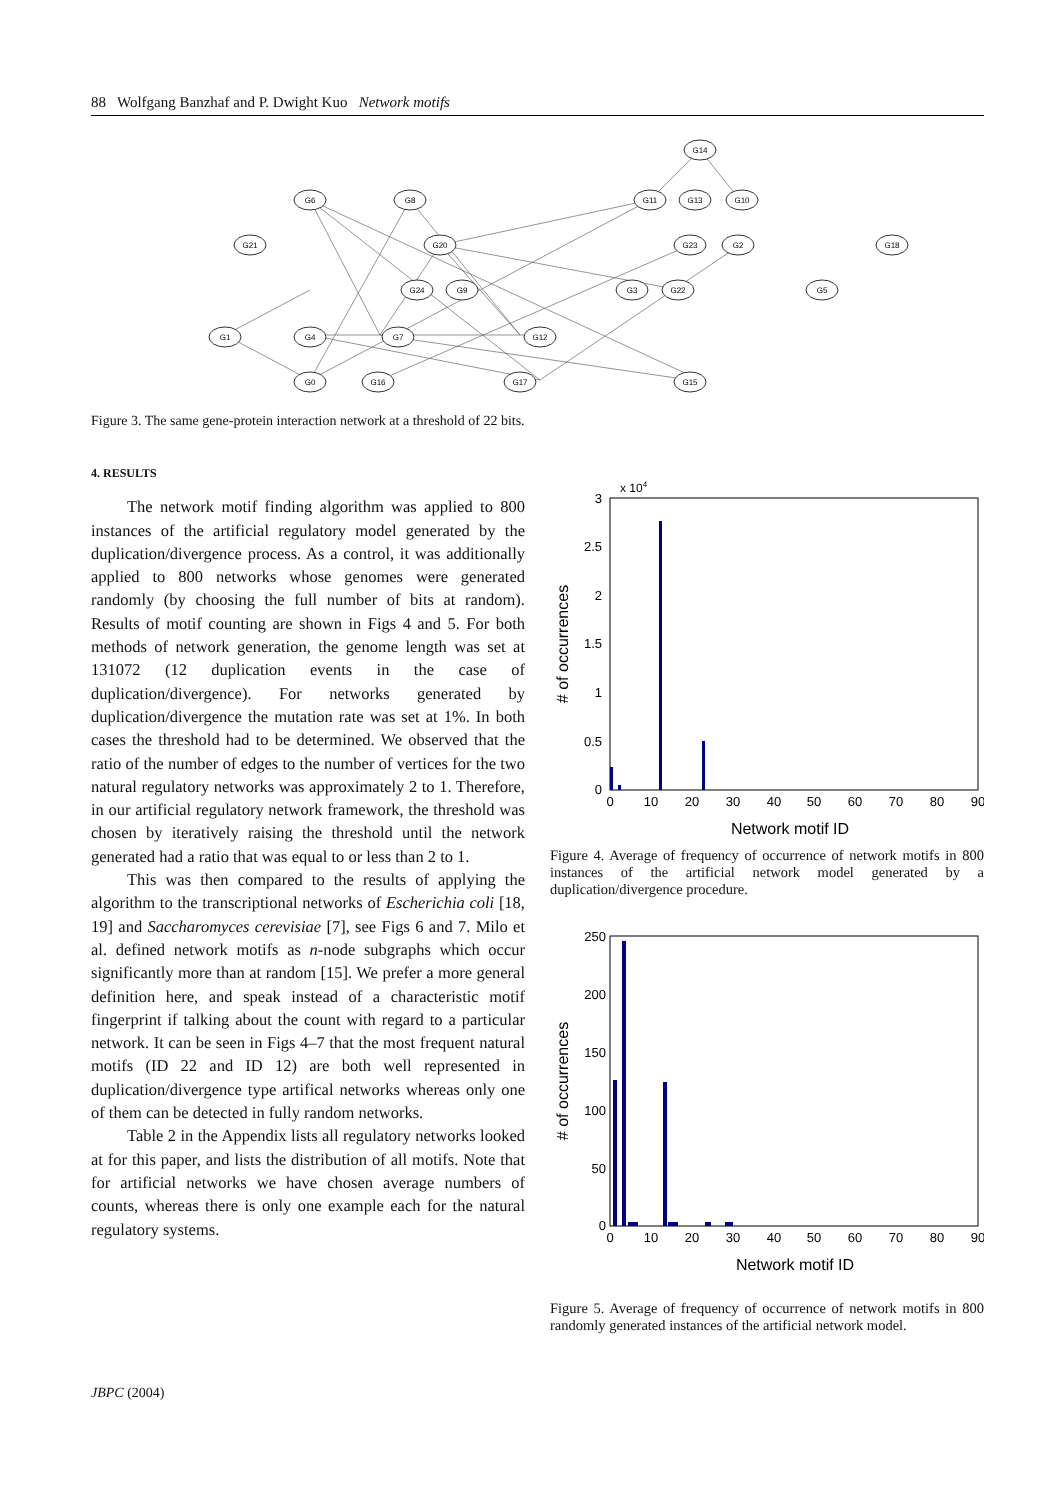88 Wolfgang Banzhaf and P. Dwight Kuo Network motifs
G14
G6
G8
G11
G13
G10
G21
G20
G23
G2
G18
G24
G9
G3
G22
G5
G1
G4
G7
G12
G0
G16
G17
G15
Figure 3. The same gene-protein interaction network at a threshold of 22 bits.
4. RESULTS
The network motif finding algorithm was applied to 800 instances of the artificial regulatory model generated by the duplication/divergence process. As a control, it was additionally applied to 800 networks whose genomes were generated randomly (by choosing the full number of bits at random). Results of motif counting are shown in Figs 4 and 5. For both methods of network generation, the genome length was set at 131072 (12 duplication events in the case of duplication/divergence). For networks generated by duplication/divergence the mutation rate was set at 1%. In both cases the threshold had to be determined. We observed that the ratio of the number of edges to the number of vertices for the two natural regulatory networks was approximately 2 to 1. Therefore, in our artificial regulatory network framework, the threshold was chosen by iteratively raising the threshold until the network generated had a ratio that was equal to or less than 2 to 1.
This was then compared to the results of applying the algorithm to the transcriptional networks of Escherichia coli [18, 19] and Saccharomyces cerevisiae [7], see Figs 6 and 7. Milo et al. defined network motifs as n-node subgraphs which occur significantly more than at random [15]. We prefer a more general definition here, and speak instead of a characteristic motif fingerprint if talking about the count with regard to a particular network. It can be seen in Figs 4–7 that the most frequent natural motifs (ID 22 and ID 12) are both well represented in duplication/divergence type artifical networks whereas only one of them can be detected in fully random networks.
Table 2 in the Appendix lists all regulatory networks looked at for this paper, and lists the distribution of all motifs. Note that for artificial networks we have chosen average numbers of counts, whereas there is only one example each for the natural regulatory systems.
x 104
3
2.5
2
1.5
1
0.5
0
0
10
20
30
40
50
60
70
80
90
Network motif ID
# of occurrences
Figure 4. Average of frequency of occurrence of network motifs in 800 instances of the artificial network model generated by a duplication/divergence procedure.
250
200
150
100
50
0
0
10
20
30
40
50
60
70
80
90
Network motif ID
# of occurrences
Figure 5. Average of frequency of occurrence of network motifs in 800 randomly generated instances of the artificial network model.
JBPC (2004)